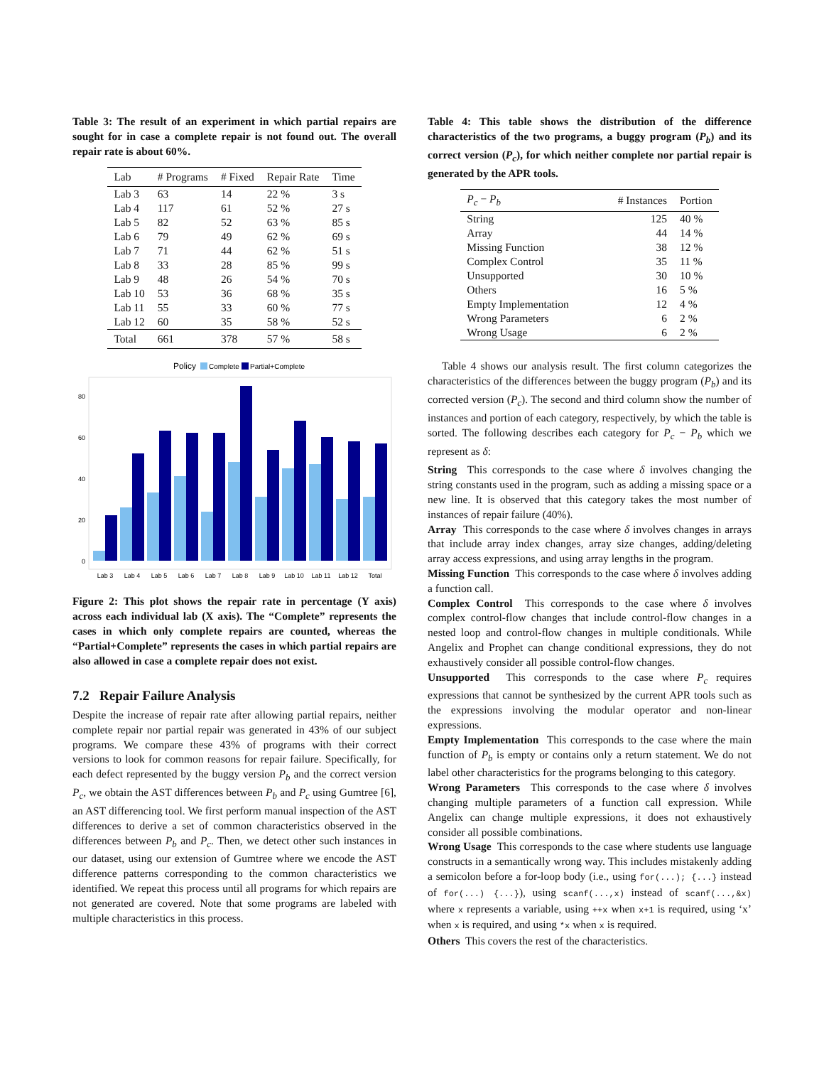Table 3: The result of an experiment in which partial repairs are sought for in case a complete repair is not found out. The overall repair rate is about 60%.
| Lab | # Programs | # Fixed | Repair Rate | Time |
| --- | --- | --- | --- | --- |
| Lab 3 | 63 | 14 | 22 % | 3 s |
| Lab 4 | 117 | 61 | 52 % | 27 s |
| Lab 5 | 82 | 52 | 63 % | 85 s |
| Lab 6 | 79 | 49 | 62 % | 69 s |
| Lab 7 | 71 | 44 | 62 % | 51 s |
| Lab 8 | 33 | 28 | 85 % | 99 s |
| Lab 9 | 48 | 26 | 54 % | 70 s |
| Lab 10 | 53 | 36 | 68 % | 35 s |
| Lab 11 | 55 | 33 | 60 % | 77 s |
| Lab 12 | 60 | 35 | 58 % | 52 s |
| Total | 661 | 378 | 57 % | 58 s |
Policy
Complete
Partial+Complete
0
20
40
60
80
Lab 3
Lab 4
Lab 5
Lab 6
Lab 7
Lab 8
Lab 9
Lab 10
Lab 11
Lab 12
Total
Figure 2: This plot shows the repair rate in percentage (Y axis) across each individual lab (X axis). The “Complete” represents the cases in which only complete repairs are counted, whereas the “Partial+Complete” represents the cases in which partial repairs are also allowed in case a complete repair does not exist.
7.2 Repair Failure Analysis
Despite the increase of repair rate after allowing partial repairs, neither complete repair nor partial repair was generated in 43% of our subject programs. We compare these 43% of programs with their correct versions to look for common reasons for repair failure. Specifically, for each defect represented by the buggy version P<sub>b</sub> and the correct version P<sub>c</sub>, we obtain the AST differences between P<sub>b</sub> and P<sub>c</sub> using Gumtree [6], an AST differencing tool. We first perform manual inspection of the AST differences to derive a set of common characteristics observed in the differences between P<sub>b</sub> and P<sub>c</sub>. Then, we detect other such instances in our dataset, using our extension of Gumtree where we encode the AST difference patterns corresponding to the common characteristics we identified. We repeat this process until all programs for which repairs are not generated are covered. Note that some programs are labeled with multiple characteristics in this process.
Table 4: This table shows the distribution of the difference characteristics of the two programs, a buggy program (P<sub>b</sub>) and its correct version (P<sub>c</sub>), for which neither complete nor partial repair is generated by the APR tools.
| P<sub>c</sub> − P<sub>b</sub> | # Instances | Portion |
| --- | --- | --- |
| String | 125 | 40 % |
| Array | 44 | 14 % |
| Missing Function | 38 | 12 % |
| Complex Control | 35 | 11 % |
| Unsupported | 30 | 10 % |
| Others | 16 | 5 % |
| Empty Implementation | 12 | 4 % |
| Wrong Parameters | 6 | 2 % |
| Wrong Usage | 6 | 2 % |
Table 4 shows our analysis result. The first column categorizes the characteristics of the differences between the buggy program (P<sub>b</sub>) and its corrected version (P<sub>c</sub>). The second and third column show the number of instances and portion of each category, respectively, by which the table is sorted. The following describes each category for P<sub>c</sub> − P<sub>b</sub> which we represent as δ:
String This corresponds to the case where δ involves changing the string constants used in the program, such as adding a missing space or a new line. It is observed that this category takes the most number of instances of repair failure (40%).
Array This corresponds to the case where δ involves changes in arrays that include array index changes, array size changes, adding/deleting array access expressions, and using array lengths in the program.
Missing Function This corresponds to the case where δ involves adding a function call.
Complex Control This corresponds to the case where δ involves complex control-flow changes that include control-flow changes in a nested loop and control-flow changes in multiple conditionals. While Angelix and Prophet can change conditional expressions, they do not exhaustively consider all possible control-flow changes.
Unsupported This corresponds to the case where P<sub>c</sub> requires expressions that cannot be synthesized by the current APR tools such as the expressions involving the modular operator and non-linear expressions.
Empty Implementation This corresponds to the case where the main function of P<sub>b</sub> is empty or contains only a return statement. We do not label other characteristics for the programs belonging to this category.
Wrong Parameters This corresponds to the case where δ involves changing multiple parameters of a function call expression. While Angelix can change multiple expressions, it does not exhaustively consider all possible combinations.
Wrong Usage This corresponds to the case where students use language constructs in a semantically wrong way. This includes mistakenly adding a semicolon before a for-loop body (i.e., using for(...); {...} instead of for(...) {...}), using scanf(...,x) instead of scanf(...,&x) where x represents a variable, using ++x when x+1 is required, using ‘x’ when x is required, and using *x when x is required.
Others This covers the rest of the characteristics.